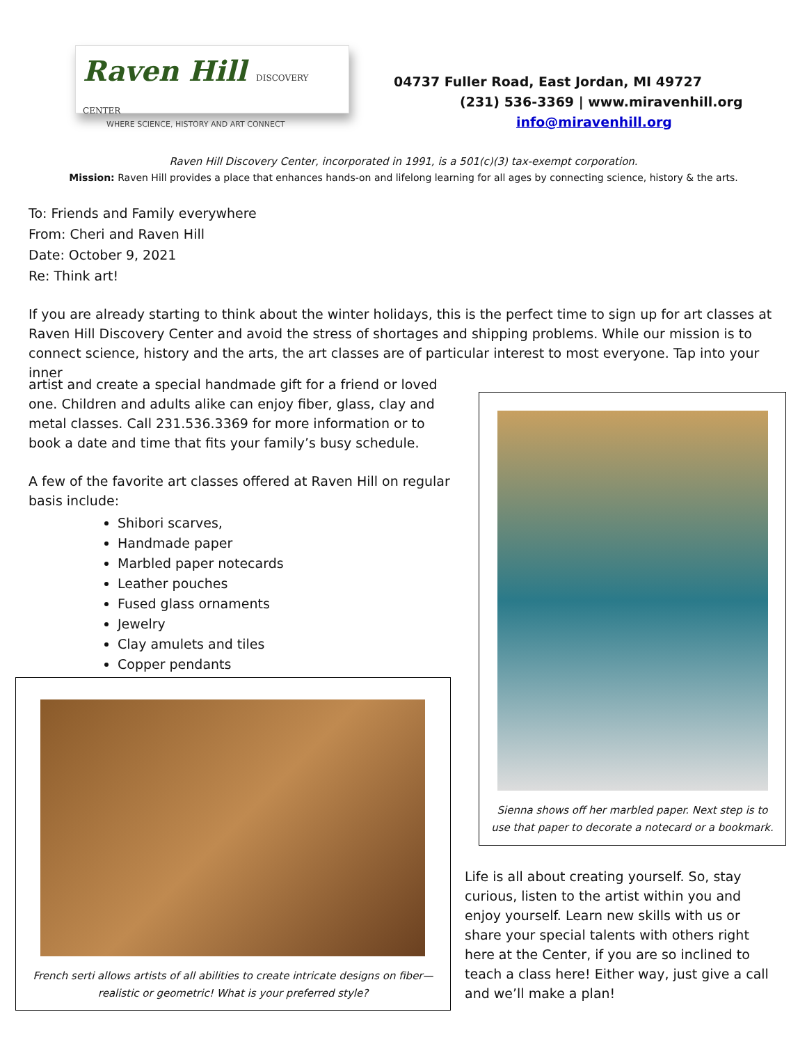Raven Hill DISCOVERY CENTER
WHERE SCIENCE, HISTORY AND ART CONNECT
04737 Fuller Road, East Jordan, MI 49727
(231) 536-3369 | www.miravenhill.org
info@miravenhill.org
Raven Hill Discovery Center, incorporated in 1991, is a 501(c)(3) tax-exempt corporation.
Mission: Raven Hill provides a place that enhances hands-on and lifelong learning for all ages by connecting science, history & the arts.
To: Friends and Family everywhere
From: Cheri and Raven Hill
Date: October 9, 2021
Re: Think art!
If you are already starting to think about the winter holidays, this is the perfect time to sign up for art classes at Raven Hill Discovery Center and avoid the stress of shortages and shipping problems. While our mission is to connect science, history and the arts, the art classes are of particular interest to most everyone. Tap into your inner
artist and create a special handmade gift for a friend or loved one. Children and adults alike can enjoy fiber, glass, clay and metal classes. Call 231.536.3369 for more information or to book a date and time that fits your family’s busy schedule.
A few of the favorite art classes offered at Raven Hill on regular basis include:
Shibori scarves,
Handmade paper
Marbled paper notecards
Leather pouches
Fused glass ornaments
Jewelry
Clay amulets and tiles
Copper pendants
French serti allows artists of all abilities to create intricate designs on fiber—
realistic or geometric! What is your preferred style?
Sienna shows off her marbled paper. Next step is to
use that paper to decorate a notecard or a bookmark.
Life is all about creating yourself. So, stay curious, listen to the artist within you and enjoy yourself. Learn new skills with us or share your special talents with others right here at the Center, if you are so inclined to teach a class here! Either way, just give a call and we’ll make a plan!